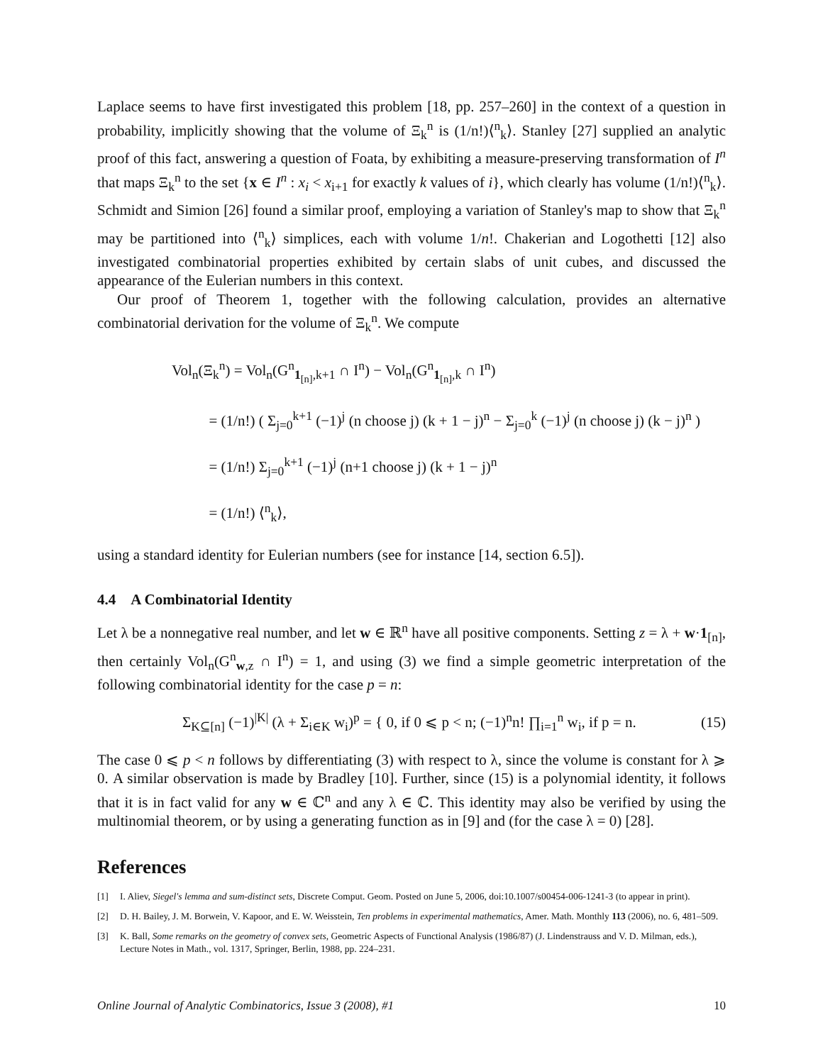Laplace seems to have first investigated this problem [18, pp. 257–260] in the context of a question in probability, implicitly showing that the volume of Ξ<sub>k</sub><sup>n</sup> is (1/n!)⟨<sup>n</sup><sub>k</sub>⟩. Stanley [27] supplied an analytic proof of this fact, answering a question of Foata, by exhibiting a measure-preserving transformation of I<sup>n</sup> that maps Ξ<sub>k</sub><sup>n</sup> to the set {x ∈ I<sup>n</sup> : x<sub>i</sub> < x<sub>i+1</sub> for exactly k values of i}, which clearly has volume (1/n!)⟨<sup>n</sup><sub>k</sub>⟩. Schmidt and Simion [26] found a similar proof, employing a variation of Stanley's map to show that Ξ<sub>k</sub><sup>n</sup> may be partitioned into ⟨<sup>n</sup><sub>k</sub>⟩ simplices, each with volume 1/n!. Chakerian and Logothetti [12] also investigated combinatorial properties exhibited by certain slabs of unit cubes, and discussed the appearance of the Eulerian numbers in this context.
Our proof of Theorem 1, together with the following calculation, provides an alternative combinatorial derivation for the volume of Ξ<sub>k</sub><sup>n</sup>. We compute
Vol<sub>n</sub>(Ξ<sub>k</sub><sup>n</sup>) = Vol<sub>n</sub>(G<sup>n</sup><sub>1<sub>[n]</sub>,k+1</sub> ∩ I<sup>n</sup>) − Vol<sub>n</sub>(G<sup>n</sup><sub>1<sub>[n]</sub>,k</sub> ∩ I<sup>n</sup>)
= (1/n!) ( Σ<sub>j=0</sub><sup>k+1</sup> (−1)<sup>j</sup> (n choose j) (k + 1 − j)<sup>n</sup> − Σ<sub>j=0</sub><sup>k</sup> (−1)<sup>j</sup> (n choose j) (k − j)<sup>n</sup> )
= (1/n!) Σ<sub>j=0</sub><sup>k+1</sup> (−1)<sup>j</sup> (n+1 choose j) (k + 1 − j)<sup>n</sup>
= (1/n!) ⟨<sup>n</sup><sub>k</sub>⟩,
using a standard identity for Eulerian numbers (see for instance [14, section 6.5]).
4.4 A Combinatorial Identity
Let λ be a nonnegative real number, and let w ∈ ℝ<sup>n</sup> have all positive components. Setting z = λ + w·1<sub>[n]</sub>, then certainly Vol<sub>n</sub>(G<sup>n</sup><sub>w,z</sub> ∩ I<sup>n</sup>) = 1, and using (3) we find a simple geometric interpretation of the following combinatorial identity for the case p = n:
Σ<sub>K⊆[n]</sub> (−1)<sup>|K|</sup> (λ + Σ<sub>i∈K</sub> w<sub>i</sub>)<sup>p</sup> = { 0, if 0 ⩽ p < n; (−1)<sup>n</sup>n! ∏<sub>i=1</sub><sup>n</sup> w<sub>i</sub>, if p = n. (15)
The case 0 ⩽ p < n follows by differentiating (3) with respect to λ, since the volume is constant for λ ⩾ 0. A similar observation is made by Bradley [10]. Further, since (15) is a polynomial identity, it follows that it is in fact valid for any w ∈ ℂ<sup>n</sup> and any λ ∈ ℂ. This identity may also be verified by using the multinomial theorem, or by using a generating function as in [9] and (for the case λ = 0) [28].
References
[1] I. Aliev, Siegel's lemma and sum-distinct sets, Discrete Comput. Geom. Posted on June 5, 2006, doi:10.1007/s00454-006-1241-3 (to appear in print).
[2] D. H. Bailey, J. M. Borwein, V. Kapoor, and E. W. Weisstein, Ten problems in experimental mathematics, Amer. Math. Monthly 113 (2006), no. 6, 481–509.
[3] K. Ball, Some remarks on the geometry of convex sets, Geometric Aspects of Functional Analysis (1986/87) (J. Lindenstrauss and V. D. Milman, eds.), Lecture Notes in Math., vol. 1317, Springer, Berlin, 1988, pp. 224–231.
Online Journal of Analytic Combinatorics, Issue 3 (2008), #1 10